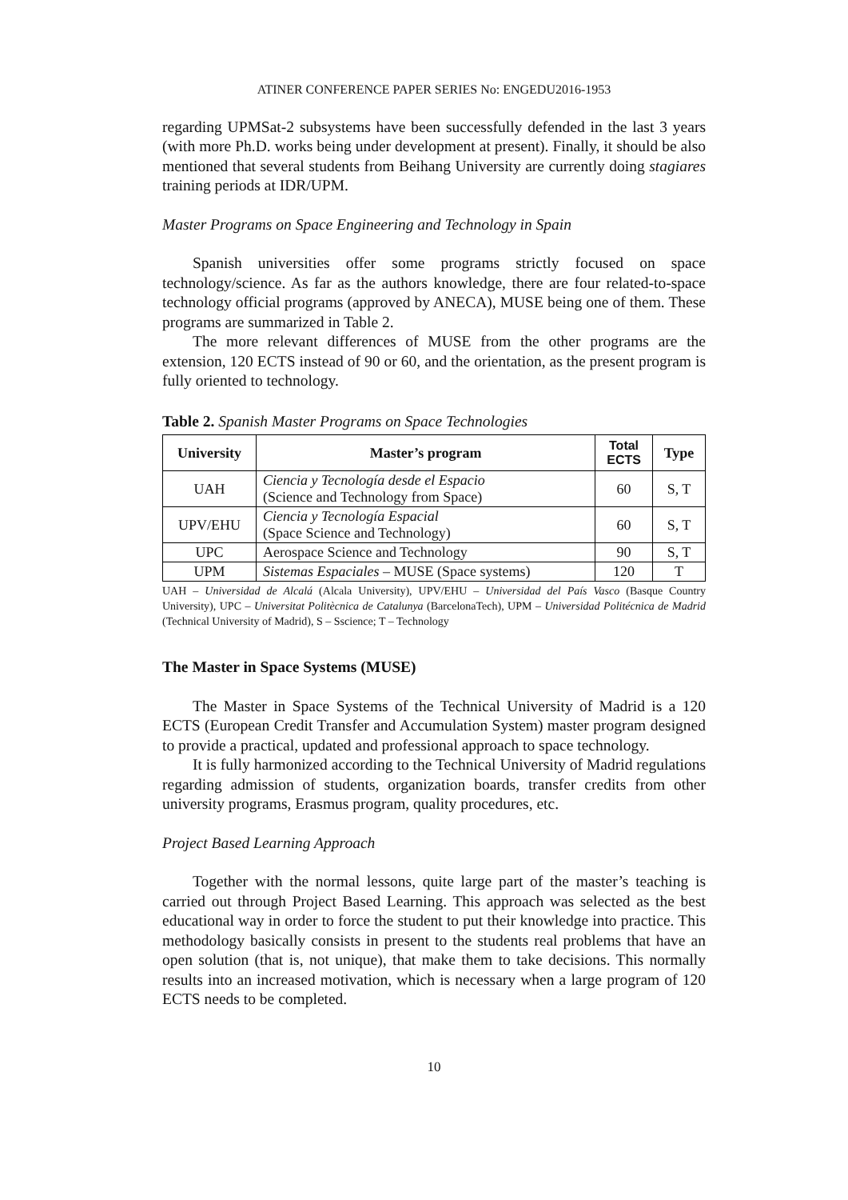ATINER CONFERENCE PAPER SERIES No: ENGEDU2016-1953
regarding UPMSat-2 subsystems have been successfully defended in the last 3 years (with more Ph.D. works being under development at present). Finally, it should be also mentioned that several students from Beihang University are currently doing stagiares training periods at IDR/UPM.
Master Programs on Space Engineering and Technology in Spain
Spanish universities offer some programs strictly focused on space technology/science. As far as the authors knowledge, there are four related-to-space technology official programs (approved by ANECA), MUSE being one of them. These programs are summarized in Table 2.
The more relevant differences of MUSE from the other programs are the extension, 120 ECTS instead of 90 or 60, and the orientation, as the present program is fully oriented to technology.
Table 2. Spanish Master Programs on Space Technologies
| University | Master’s program | Total ECTS | Type |
| --- | --- | --- | --- |
| UAH | Ciencia y Tecnología desde el Espacio (Science and Technology from Space) | 60 | S, T |
| UPV/EHU | Ciencia y Tecnología Espacial (Space Science and Technology) | 60 | S, T |
| UPC | Aerospace Science and Technology | 90 | S, T |
| UPM | Sistemas Espaciales – MUSE (Space systems) | 120 | T |
UAH – Universidad de Alcalá (Alcala University), UPV/EHU – Universidad del País Vasco (Basque Country University), UPC – Universitat Politècnica de Catalunya (BarcelonaTech), UPM – Universidad Politécnica de Madrid (Technical University of Madrid), S – Sscience; T – Technology
The Master in Space Systems (MUSE)
The Master in Space Systems of the Technical University of Madrid is a 120 ECTS (European Credit Transfer and Accumulation System) master program designed to provide a practical, updated and professional approach to space technology.
It is fully harmonized according to the Technical University of Madrid regulations regarding admission of students, organization boards, transfer credits from other university programs, Erasmus program, quality procedures, etc.
Project Based Learning Approach
Together with the normal lessons, quite large part of the master’s teaching is carried out through Project Based Learning. This approach was selected as the best educational way in order to force the student to put their knowledge into practice. This methodology basically consists in present to the students real problems that have an open solution (that is, not unique), that make them to take decisions. This normally results into an increased motivation, which is necessary when a large program of 120 ECTS needs to be completed.
10